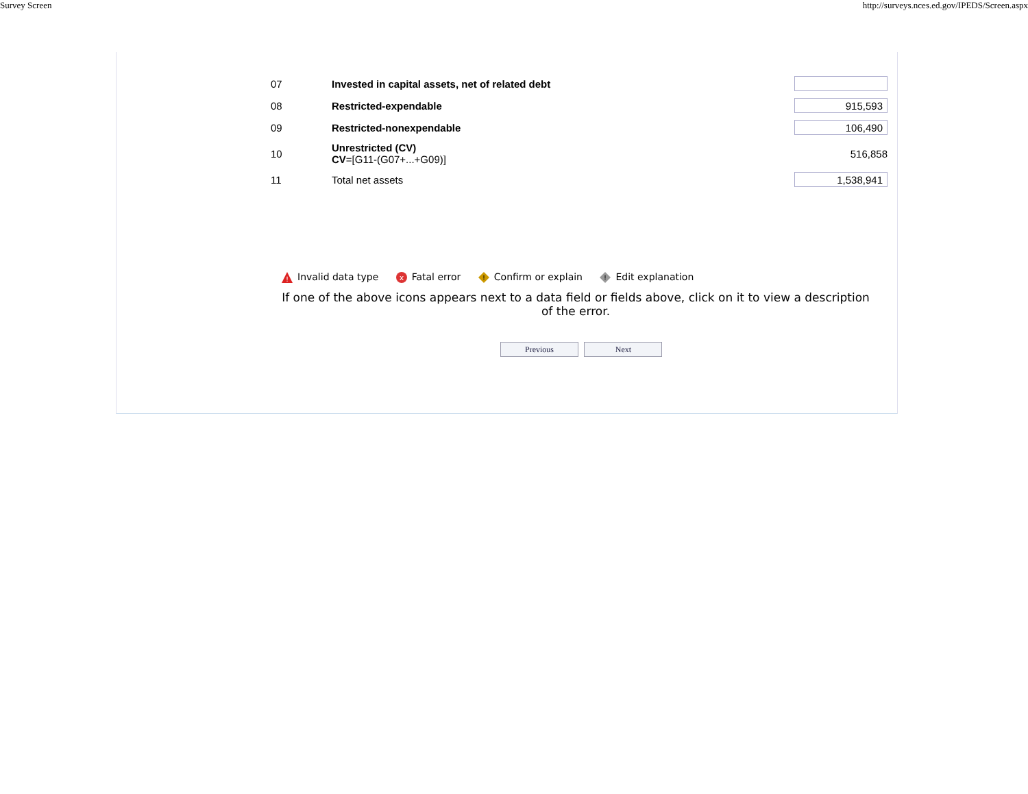Survey Screen http://surveys.nces.ed.gov/IPEDS/Screen.aspx
| 07 | Invested in capital assets, net of related debt | |
| 08 | Restricted-expendable | 915,593 |
| 09 | Restricted-nonexpendable | 106,490 |
| 10 | Unrestricted (CV) CV =[G11-(G07+...+G09)] | 516,858 |
| 11 | Total net assets | 1,538,941 |
!
Invalid data type
x
Fatal error
!
Confirm or explain
!
Edit explanation
If one of the above icons appears next to a data field or fields above, click on it to view a description of the error.
Previous Next